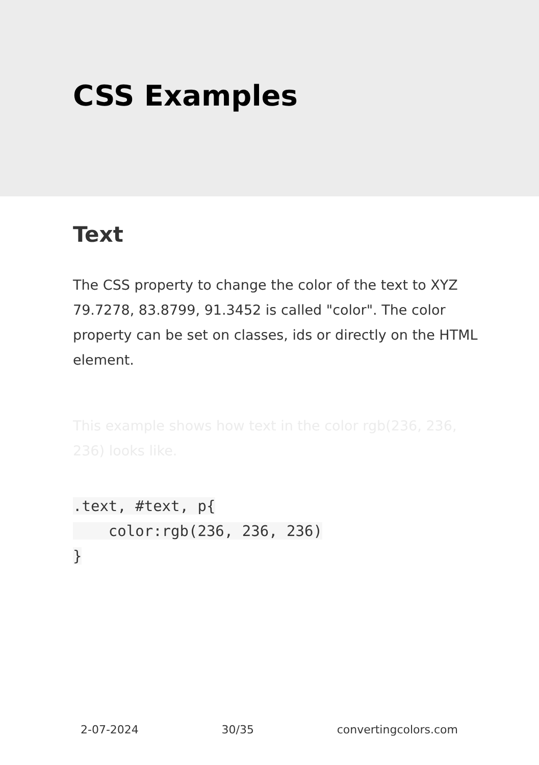CSS Examples
Text
The CSS property to change the color of the text to XYZ 79.7278, 83.8799, 91.3452 is called "color". The color property can be set on classes, ids or directly on the HTML element.
This example shows how text in the color rgb(236, 236, 236) looks like.
.text, #text, p{
    color:rgb(236, 236, 236)
}
2-07-2024 30/35 convertingcolors.com